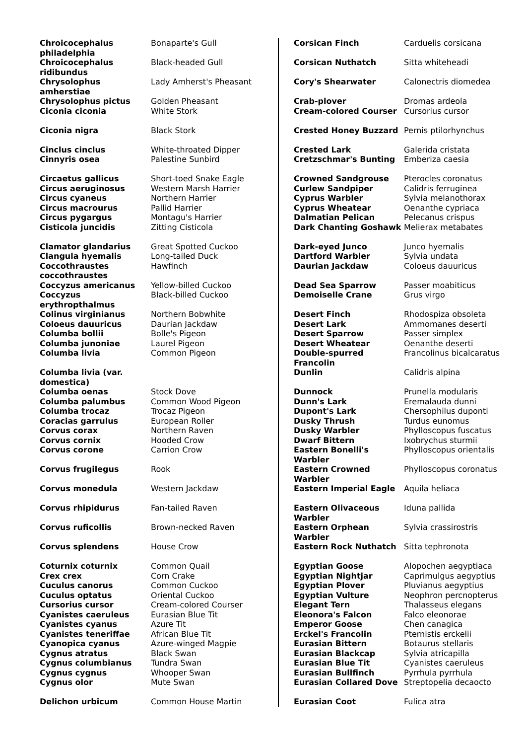| Chroicocephalus philadelphia | Bonaparte's Gull |
| Chroicocephalus ridibundus | Black-headed Gull |
| Chrysolophus amherstiae | Lady Amherst's Pheasant |
| Chrysolophus pictus | Golden Pheasant |
| Ciconia ciconia | White Stork |
| Ciconia nigra | Black Stork |
| Cinclus cinclus | White-throated Dipper |
| Cinnyris osea | Palestine Sunbird |
| Circaetus gallicus | Short-toed Snake Eagle |
| Circus aeruginosus | Western Marsh Harrier |
| Circus cyaneus | Northern Harrier |
| Circus macrourus | Pallid Harrier |
| Circus pygargus | Montagu's Harrier |
| Cisticola juncidis | Zitting Cisticola |
| Clamator glandarius | Great Spotted Cuckoo |
| Clangula hyemalis | Long-tailed Duck |
| Coccothraustes coccothraustes | Hawfinch |
| Coccyzus americanus | Yellow-billed Cuckoo |
| Coccyzus erythropthalmus | Black-billed Cuckoo |
| Colinus virginianus | Northern Bobwhite |
| Coloeus dauuricus | Daurian Jackdaw |
| Columba bollii | Bolle's Pigeon |
| Columba junoniae | Laurel Pigeon |
| Columba livia | Common Pigeon |
| Columba livia (var. domestica) | |
| Columba oenas | Stock Dove |
| Columba palumbus | Common Wood Pigeon |
| Columba trocaz | Trocaz Pigeon |
| Coracias garrulus | European Roller |
| Corvus corax | Northern Raven |
| Corvus cornix | Hooded Crow |
| Corvus corone | Carrion Crow |
| Corvus frugilegus | Rook |
| Corvus monedula | Western Jackdaw |
| Corvus rhipidurus | Fan-tailed Raven |
| Corvus ruficollis | Brown-necked Raven |
| Corvus splendens | House Crow |
| Coturnix coturnix | Common Quail |
| Crex crex | Corn Crake |
| Cuculus canorus | Common Cuckoo |
| Cuculus optatus | Oriental Cuckoo |
| Cursorius cursor | Cream-colored Courser |
| Cyanistes caeruleus | Eurasian Blue Tit |
| Cyanistes cyanus | Azure Tit |
| Cyanistes teneriffae | African Blue Tit |
| Cyanopica cyanus | Azure-winged Magpie |
| Cygnus atratus | Black Swan |
| Cygnus columbianus | Tundra Swan |
| Cygnus cygnus | Whooper Swan |
| Cygnus olor | Mute Swan |
| Delichon urbicum | Common House Martin |
| Corsican Finch | Carduelis corsicana |
| Corsican Nuthatch | Sitta whiteheadi |
| Cory's Shearwater | Calonectris diomedea |
| Crab-plover | Dromas ardeola |
| Cream-colored Courser | Cursorius cursor |
| Crested Honey Buzzard | Pernis ptilorhynchus |
| Crested Lark | Galerida cristata |
| Cretzschmar's Bunting | Emberiza caesia |
| Crowned Sandgrouse | Pterocles coronatus |
| Curlew Sandpiper | Calidris ferruginea |
| Cyprus Warbler | Sylvia melanothorax |
| Cyprus Wheatear | Oenanthe cypriaca |
| Dalmatian Pelican | Pelecanus crispus |
| Dark Chanting Goshawk | Melierax metabates |
| Dark-eyed Junco | Junco hyemalis |
| Dartford Warbler | Sylvia undata |
| Daurian Jackdaw | Coloeus dauuricus |
| Dead Sea Sparrow | Passer moabiticus |
| Demoiselle Crane | Grus virgo |
| Desert Finch | Rhodospiza obsoleta |
| Desert Lark | Ammomanes deserti |
| Desert Sparrow | Passer simplex |
| Desert Wheatear | Oenanthe deserti |
| Double-spurred Francolin | Francolinus bicalcaratus |
| Dunlin | Calidris alpina |
| Dunnock | Prunella modularis |
| Dunn's Lark | Eremalauda dunni |
| Dupont's Lark | Chersophilus duponti |
| Dusky Thrush | Turdus eunomus |
| Dusky Warbler | Phylloscopus fuscatus |
| Dwarf Bittern | Ixobrychus sturmii |
| Eastern Bonelli's Warbler | Phylloscopus orientalis |
| Eastern Crowned Warbler | Phylloscopus coronatus |
| Eastern Imperial Eagle | Aquila heliaca |
| Eastern Olivaceous Warbler | Iduna pallida |
| Eastern Orphean Warbler | Sylvia crassirostris |
| Eastern Rock Nuthatch | Sitta tephronota |
| Egyptian Goose | Alopochen aegyptiaca |
| Egyptian Nightjar | Caprimulgus aegyptius |
| Egyptian Plover | Pluvianus aegyptius |
| Egyptian Vulture | Neophron percnopterus |
| Elegant Tern | Thalasseus elegans |
| Eleonora's Falcon | Falco eleonorae |
| Emperor Goose | Chen canagica |
| Erckel's Francolin | Pternistis erckelii |
| Eurasian Bittern | Botaurus stellaris |
| Eurasian Blackcap | Sylvia atricapilla |
| Eurasian Blue Tit | Cyanistes caeruleus |
| Eurasian Bullfinch | Pyrrhula pyrrhula |
| Eurasian Collared Dove | Streptopelia decaocto |
| Eurasian Coot | Fulica atra |